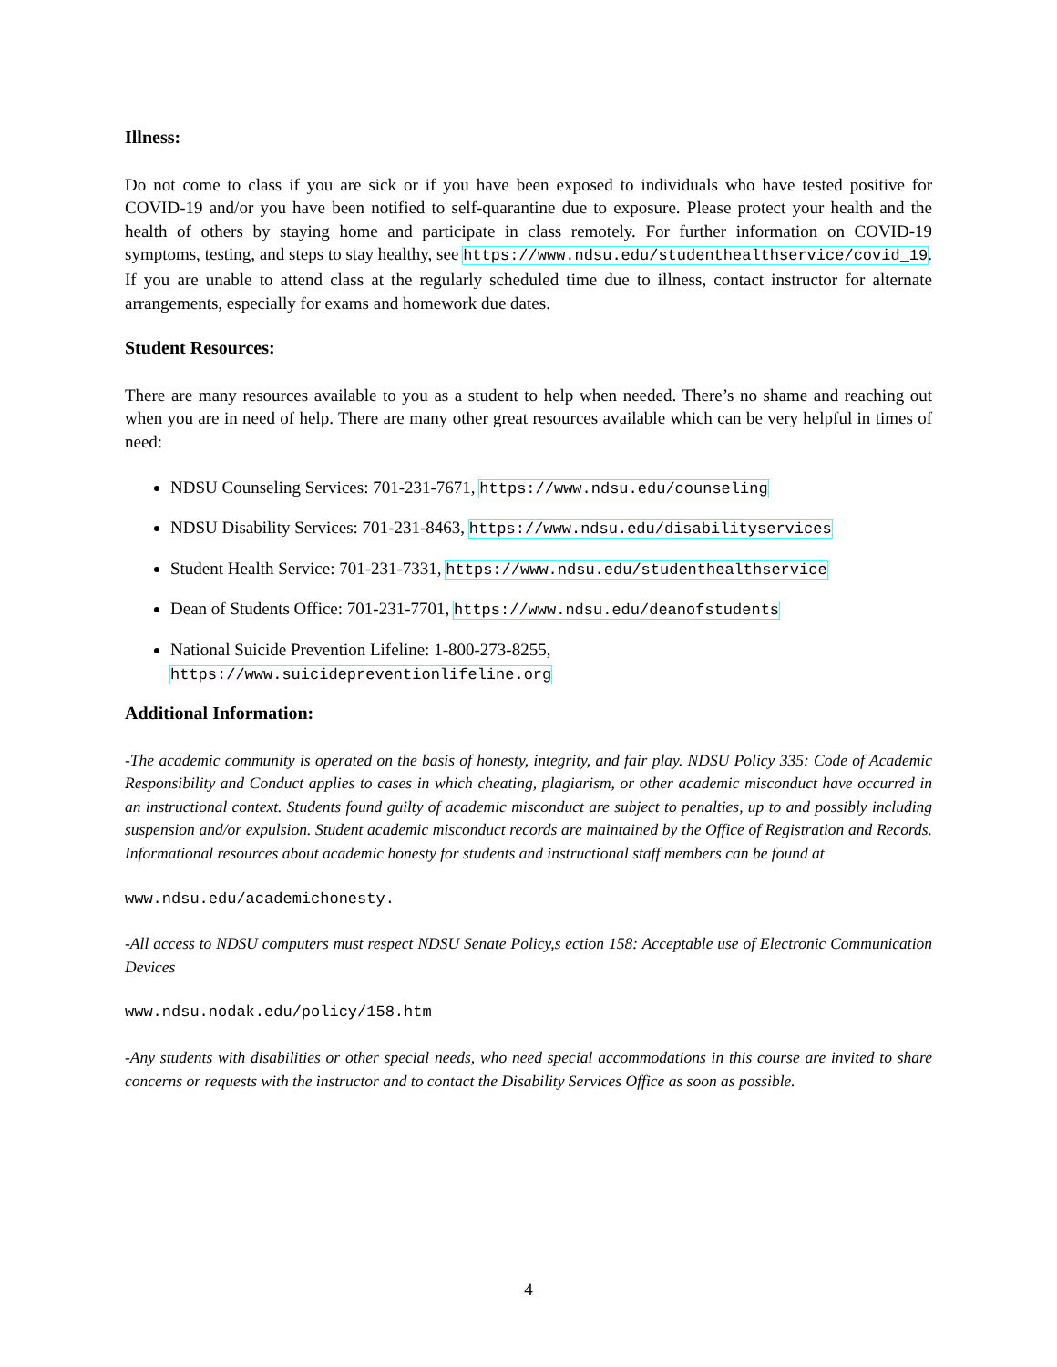Illness:
Do not come to class if you are sick or if you have been exposed to individuals who have tested positive for COVID-19 and/or you have been notified to self-quarantine due to exposure. Please protect your health and the health of others by staying home and participate in class remotely. For further information on COVID-19 symptoms, testing, and steps to stay healthy, see https://www.ndsu.edu/studenthealthservice/covid_19. If you are unable to attend class at the regularly scheduled time due to illness, contact instructor for alternate arrangements, especially for exams and homework due dates.
Student Resources:
There are many resources available to you as a student to help when needed. There’s no shame and reaching out when you are in need of help. There are many other great resources available which can be very helpful in times of need:
NDSU Counseling Services: 701-231-7671, https://www.ndsu.edu/counseling
NDSU Disability Services: 701-231-8463, https://www.ndsu.edu/disabilityservices
Student Health Service: 701-231-7331, https://www.ndsu.edu/studenthealthservice
Dean of Students Office: 701-231-7701, https://www.ndsu.edu/deanofstudents
National Suicide Prevention Lifeline: 1-800-273-8255, https://www.suicidepreventionlifeline.org
Additional Information:
-The academic community is operated on the basis of honesty, integrity, and fair play. NDSU Policy 335: Code of Academic Responsibility and Conduct applies to cases in which cheating, plagiarism, or other academic misconduct have occurred in an instructional context. Students found guilty of academic misconduct are subject to penalties, up to and possibly including suspension and/or expulsion. Student academic misconduct records are maintained by the Office of Registration and Records. Informational resources about academic honesty for students and instructional staff members can be found at
www.ndsu.edu/academichonesty.
-All access to NDSU computers must respect NDSU Senate Policy,s ection 158: Acceptable use of Electronic Communication Devices
www.ndsu.nodak.edu/policy/158.htm
-Any students with disabilities or other special needs, who need special accommodations in this course are invited to share concerns or requests with the instructor and to contact the Disability Services Office as soon as possible.
4